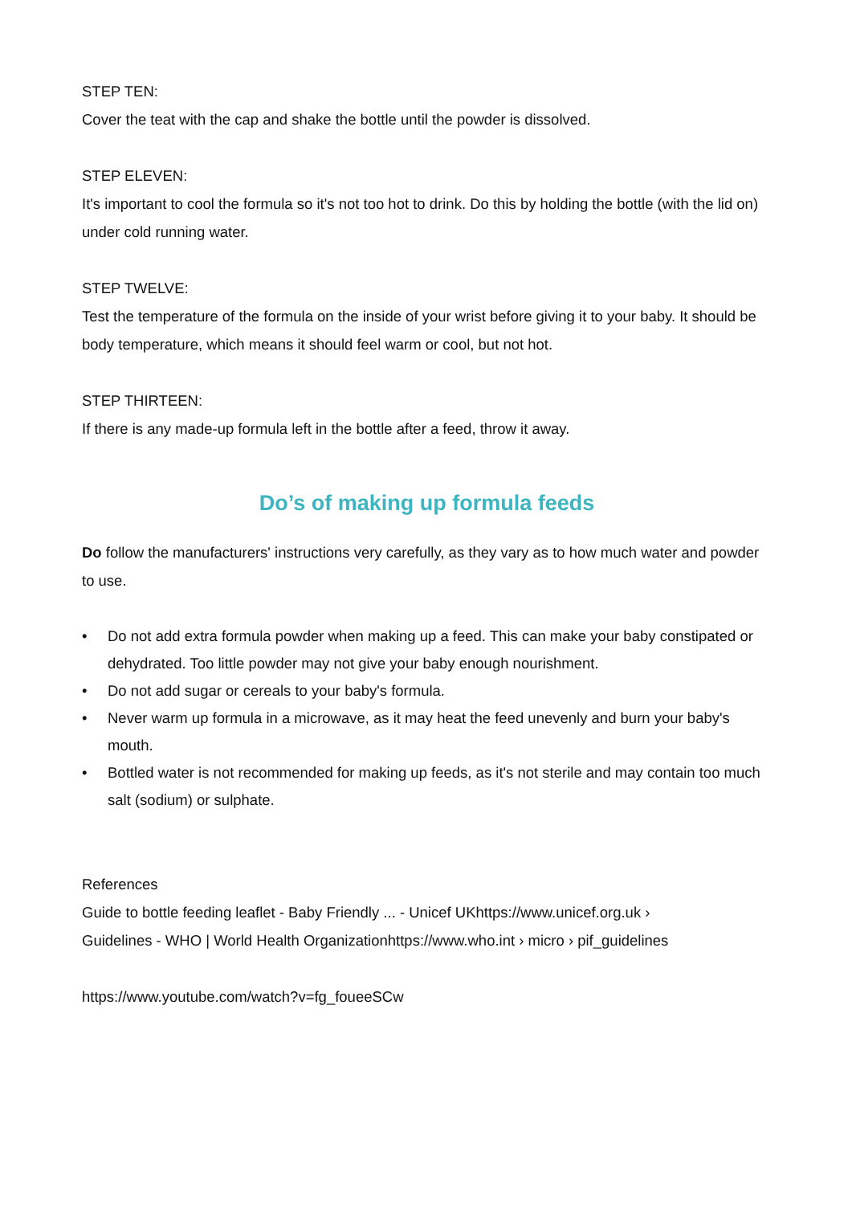STEP TEN:
Cover the teat with the cap and shake the bottle until the powder is dissolved.
STEP ELEVEN:
It's important to cool the formula so it's not too hot to drink. Do this by holding the bottle (with the lid on) under cold running water.
STEP TWELVE:
Test the temperature of the formula on the inside of your wrist before giving it to your baby. It should be body temperature, which means it should feel warm or cool, but not hot.
STEP THIRTEEN:
If there is any made-up formula left in the bottle after a feed, throw it away.
Do’s of making up formula feeds
Do follow the manufacturers' instructions very carefully, as they vary as to how much water and powder to use.
• Do not add extra formula powder when making up a feed. This can make your baby constipated or dehydrated. Too little powder may not give your baby enough nourishment.
• Do not add sugar or cereals to your baby's formula.
• Never warm up formula in a microwave, as it may heat the feed unevenly and burn your baby's mouth.
• Bottled water is not recommended for making up feeds, as it's not sterile and may contain too much salt (sodium) or sulphate.
References
Guide to bottle feeding leaflet - Baby Friendly ... - Unicef UKhttps://www.unicef.org.uk ›
Guidelines - WHO | World Health Organizationhttps://www.who.int › micro › pif_guidelines
https://www.youtube.com/watch?v=fg_foueeSCw